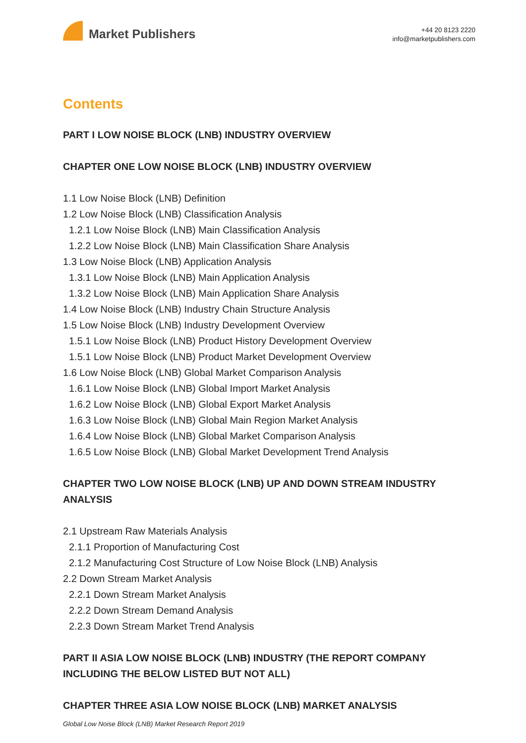Market Publishers
+44 20 8123 2220
info@marketpublishers.com
Contents
PART I LOW NOISE BLOCK (LNB) INDUSTRY OVERVIEW
CHAPTER ONE LOW NOISE BLOCK (LNB) INDUSTRY OVERVIEW
1.1 Low Noise Block (LNB) Definition
1.2 Low Noise Block (LNB) Classification Analysis
1.2.1 Low Noise Block (LNB) Main Classification Analysis
1.2.2 Low Noise Block (LNB) Main Classification Share Analysis
1.3 Low Noise Block (LNB) Application Analysis
1.3.1 Low Noise Block (LNB) Main Application Analysis
1.3.2 Low Noise Block (LNB) Main Application Share Analysis
1.4 Low Noise Block (LNB) Industry Chain Structure Analysis
1.5 Low Noise Block (LNB) Industry Development Overview
1.5.1 Low Noise Block (LNB) Product History Development Overview
1.5.1 Low Noise Block (LNB) Product Market Development Overview
1.6 Low Noise Block (LNB) Global Market Comparison Analysis
1.6.1 Low Noise Block (LNB) Global Import Market Analysis
1.6.2 Low Noise Block (LNB) Global Export Market Analysis
1.6.3 Low Noise Block (LNB) Global Main Region Market Analysis
1.6.4 Low Noise Block (LNB) Global Market Comparison Analysis
1.6.5 Low Noise Block (LNB) Global Market Development Trend Analysis
CHAPTER TWO LOW NOISE BLOCK (LNB) UP AND DOWN STREAM INDUSTRY ANALYSIS
2.1 Upstream Raw Materials Analysis
2.1.1 Proportion of Manufacturing Cost
2.1.2 Manufacturing Cost Structure of Low Noise Block (LNB) Analysis
2.2 Down Stream Market Analysis
2.2.1 Down Stream Market Analysis
2.2.2 Down Stream Demand Analysis
2.2.3 Down Stream Market Trend Analysis
PART II ASIA LOW NOISE BLOCK (LNB) INDUSTRY (THE REPORT COMPANY INCLUDING THE BELOW LISTED BUT NOT ALL)
CHAPTER THREE ASIA LOW NOISE BLOCK (LNB) MARKET ANALYSIS
Global Low Noise Block (LNB) Market Research Report 2019